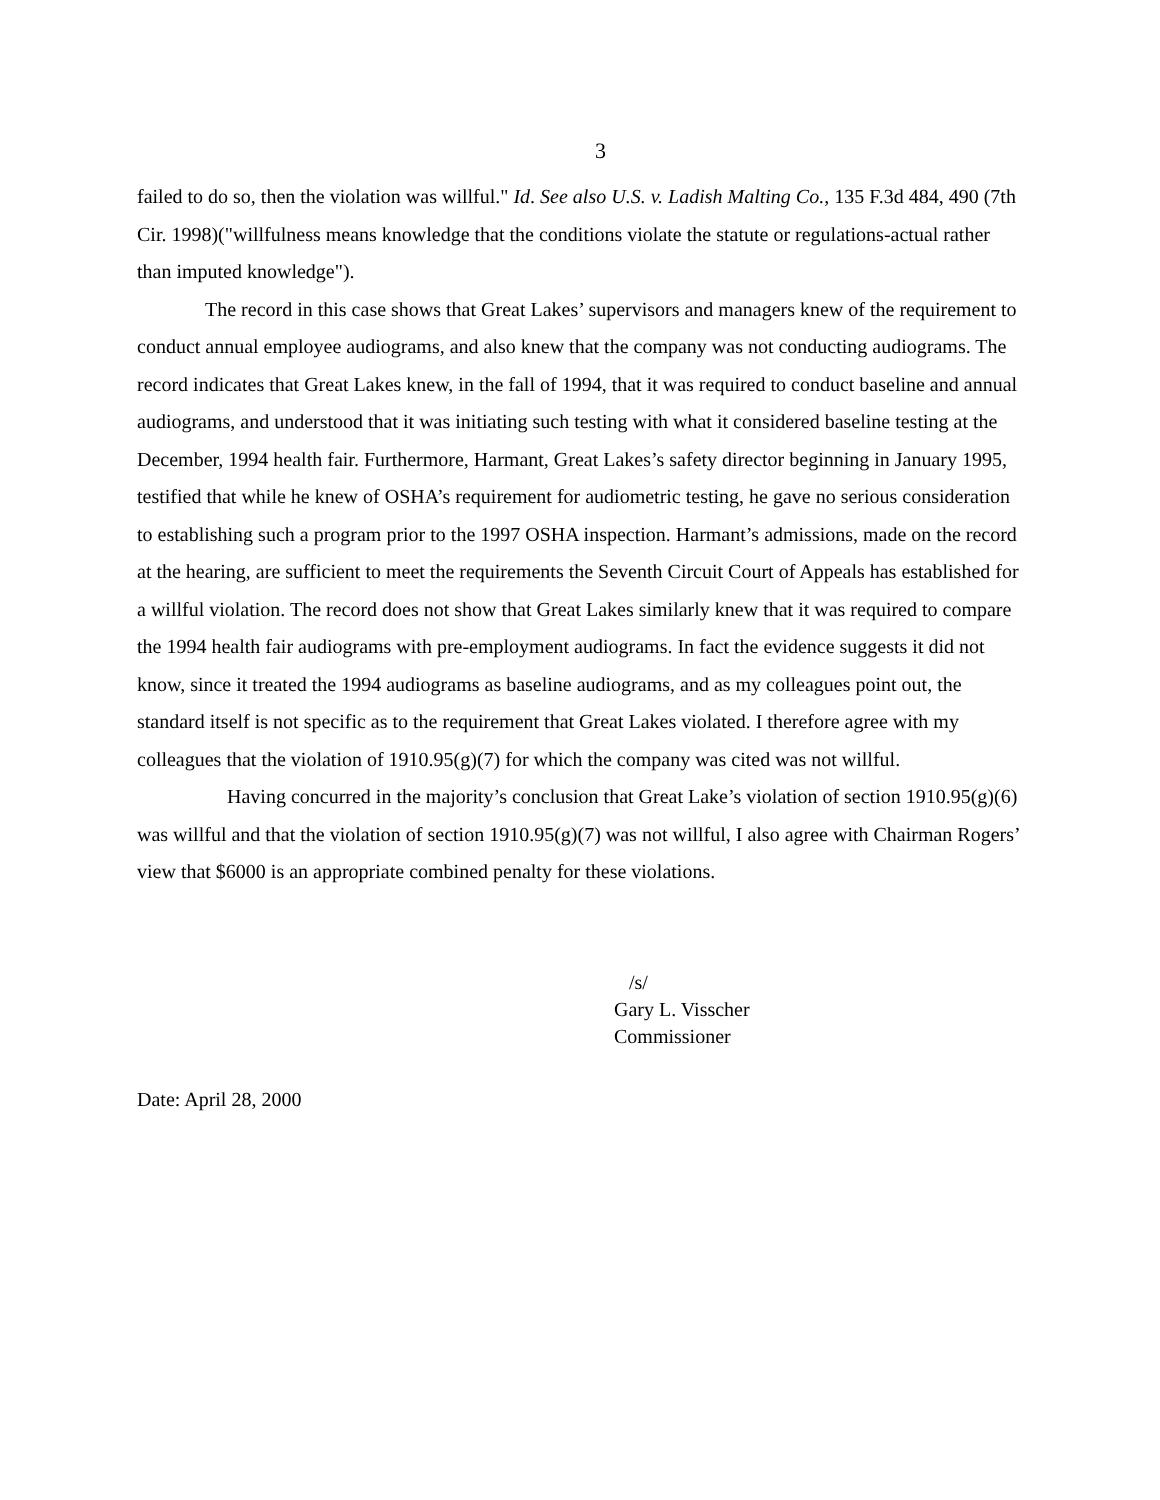3
failed to do so, then the violation was willful." Id. See also U.S. v. Ladish Malting Co., 135 F.3d 484, 490 (7th Cir. 1998)("willfulness means knowledge that the conditions violate the statute or regulations-actual rather than imputed knowledge").
The record in this case shows that Great Lakes’ supervisors and managers knew of the requirement to conduct annual employee audiograms, and also knew that the company was not conducting audiograms. The record indicates that Great Lakes knew, in the fall of 1994, that it was required to conduct baseline and annual audiograms, and understood that it was initiating such testing with what it considered baseline testing at the December, 1994 health fair. Furthermore, Harmant, Great Lakes’s safety director beginning in January 1995, testified that while he knew of OSHA’s requirement for audiometric testing, he gave no serious consideration to establishing such a program prior to the 1997 OSHA inspection. Harmant’s admissions, made on the record at the hearing, are sufficient to meet the requirements the Seventh Circuit Court of Appeals has established for a willful violation. The record does not show that Great Lakes similarly knew that it was required to compare the 1994 health fair audiograms with pre-employment audiograms. In fact the evidence suggests it did not know, since it treated the 1994 audiograms as baseline audiograms, and as my colleagues point out, the standard itself is not specific as to the requirement that Great Lakes violated. I therefore agree with my colleagues that the violation of 1910.95(g)(7) for which the company was cited was not willful.
Having concurred in the majority’s conclusion that Great Lake’s violation of section 1910.95(g)(6) was willful and that the violation of section 1910.95(g)(7) was not willful, I also agree with Chairman Rogers’ view that $6000 is an appropriate combined penalty for these violations.
/s/
Gary L. Visscher
Commissioner
Date: April 28, 2000